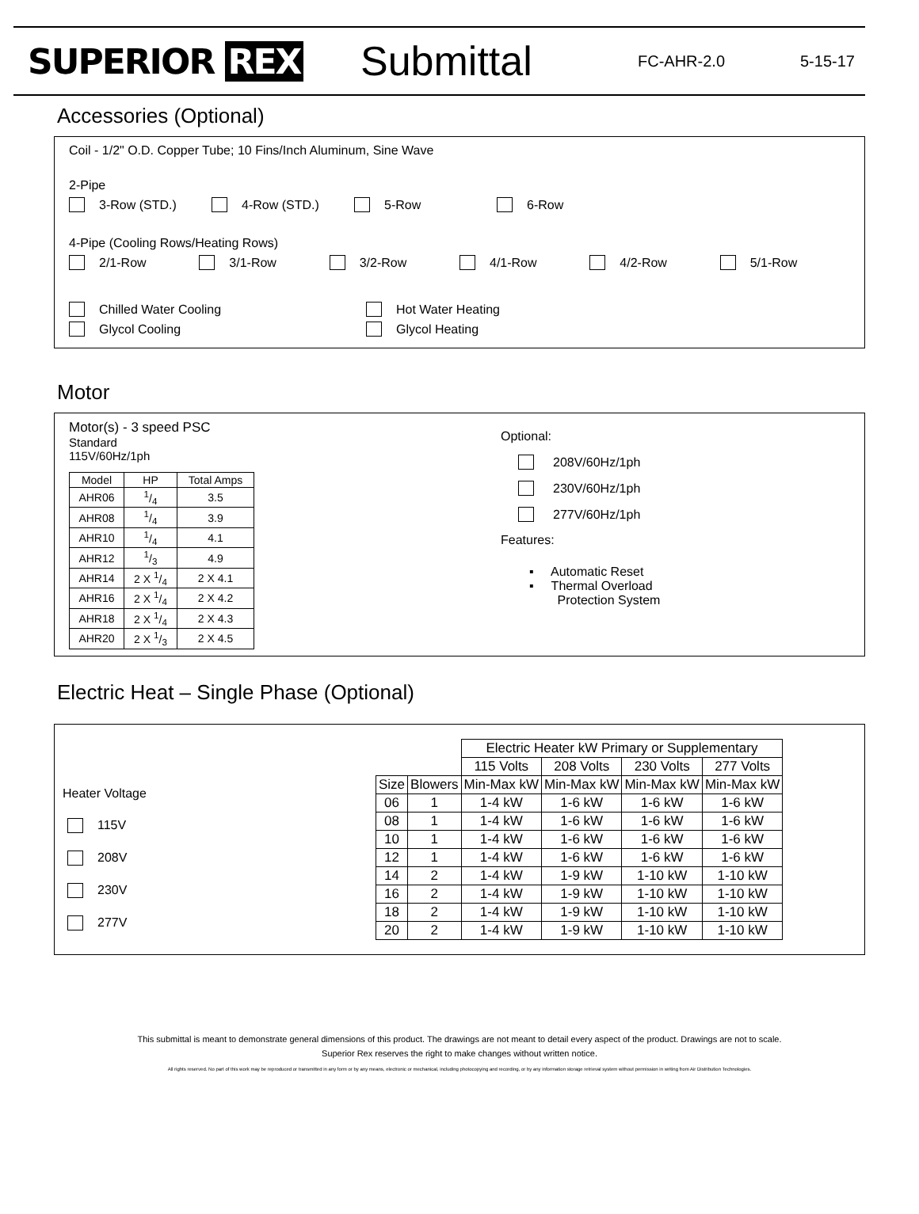SUPERIOR REX
Submittal
FC-AHR-2.0 5-15-17
Accessories (Optional)
Coil - 1/2" O.D. Copper Tube; 10 Fins/Inch Aluminum, Sine Wave
2-Pipe
3-Row (STD.) 4-Row (STD.) 5-Row 6-Row
4-Pipe (Cooling Rows/Heating Rows)
2/1-Row 3/1-Row 3/2-Row 4/1-Row 4/2-Row 5/1-Row
Chilled Water Cooling Hot Water Heating
Glycol Cooling Glycol Heating
Motor
Motor(s) - 3 speed PSC
Standard
115V/60Hz/1ph
| Model | HP | Total Amps |
| --- | --- | --- |
| AHR06 | 1/4 | 3.5 |
| AHR08 | 1/4 | 3.9 |
| AHR10 | 1/4 | 4.1 |
| AHR12 | 1/3 | 4.9 |
| AHR14 | 2 X 1/4 | 2 X 4.1 |
| AHR16 | 2 X 1/4 | 2 X 4.2 |
| AHR18 | 2 X 1/4 | 2 X 4.3 |
| AHR20 | 2 X 1/3 | 2 X 4.5 |
Optional:
208V/60Hz/1ph
230V/60Hz/1ph
277V/60Hz/1ph
Features:
▪ Automatic Reset
▪ Thermal Overload
Protection System
Electric Heat – Single Phase (Optional)
Heater Voltage
115V
208V
230V
277V
| | | Electric Heater kW Primary or Supplementary | | | |
| | | 115 Volts | 208 Volts | 230 Volts | 277 Volts |
| Size | Blowers | Min-Max kW | Min-Max kW | Min-Max kW | Min-Max kW |
| 06 | 1 | 1-4 kW | 1-6 kW | 1-6 kW | 1-6 kW |
| 08 | 1 | 1-4 kW | 1-6 kW | 1-6 kW | 1-6 kW |
| 10 | 1 | 1-4 kW | 1-6 kW | 1-6 kW | 1-6 kW |
| 12 | 1 | 1-4 kW | 1-6 kW | 1-6 kW | 1-6 kW |
| 14 | 2 | 1-4 kW | 1-9 kW | 1-10 kW | 1-10 kW |
| 16 | 2 | 1-4 kW | 1-9 kW | 1-10 kW | 1-10 kW |
| 18 | 2 | 1-4 kW | 1-9 kW | 1-10 kW | 1-10 kW |
| 20 | 2 | 1-4 kW | 1-9 kW | 1-10 kW | 1-10 kW |
This submittal is meant to demonstrate general dimensions of this product. The drawings are not meant to detail every aspect of the product. Drawings are not to scale.
Superior Rex reserves the right to make changes without written notice.
All rights reserved. No part of this work may be reproduced or transmitted in any form or by any means, electronic or mechanical, including photocopying and recording, or by any information storage retrieval system without permission in writing from Air Distribution Technologies.